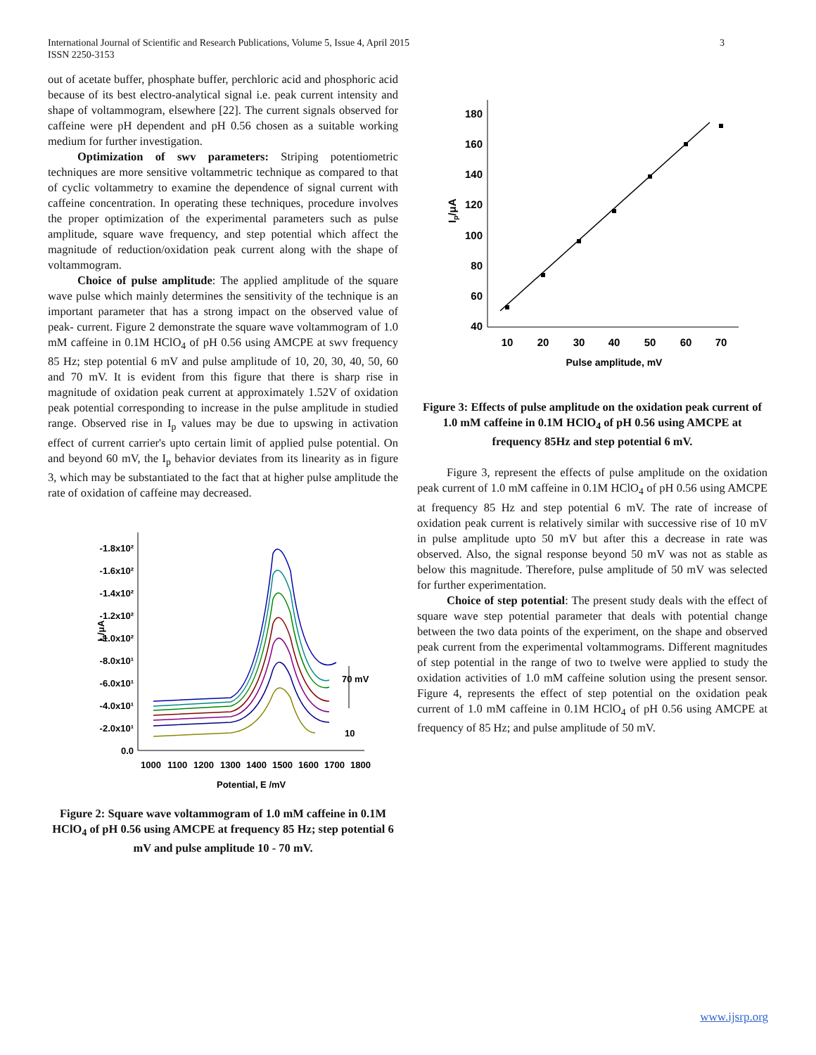International Journal of Scientific and Research Publications, Volume 5, Issue 4, April 2015
ISSN 2250-3153
3
out of acetate buffer, phosphate buffer, perchloric acid and phosphoric acid because of its best electro-analytical signal i.e. peak current intensity and shape of voltammogram, elsewhere [22]. The current signals observed for caffeine were pH dependent and pH 0.56 chosen as a suitable working medium for further investigation.
Optimization of swv parameters: Striping potentiometric techniques are more sensitive voltammetric technique as compared to that of cyclic voltammetry to examine the dependence of signal current with caffeine concentration. In operating these techniques, procedure involves the proper optimization of the experimental parameters such as pulse amplitude, square wave frequency, and step potential which affect the magnitude of reduction/oxidation peak current along with the shape of voltammogram.
Choice of pulse amplitude: The applied amplitude of the square wave pulse which mainly determines the sensitivity of the technique is an important parameter that has a strong impact on the observed value of peak- current. Figure 2 demonstrate the square wave voltammogram of 1.0 mM caffeine in 0.1M HClO<sub>4</sub> of pH 0.56 using AMCPE at swv frequency 85 Hz; step potential 6 mV and pulse amplitude of 10, 20, 30, 40, 50, 60 and 70 mV. It is evident from this figure that there is sharp rise in magnitude of oxidation peak current at approximately 1.52V of oxidation peak potential corresponding to increase in the pulse amplitude in studied range. Observed rise in I<sub>p</sub> values may be due to upswing in activation effect of current carrier's upto certain limit of applied pulse potential. On and beyond 60 mV, the I<sub>p</sub> behavior deviates from its linearity as in figure 3, which may be substantiated to the fact that at higher pulse amplitude the rate of oxidation of caffeine may decreased.
Ip/μA
-1.8x10²
-1.6x10²
-1.4x10²
-1.2x10²
-1.0x10²
-8.0x10¹
-6.0x10¹
-4.0x10¹
-2.0x10¹
0.0
1000
1100
1200
1300
1400
1500
1600
1700
1800
Potential, E /mV
70 mV
10
Figure 2: Square wave voltammogram of 1.0 mM caffeine in 0.1M HClO<sub>4</sub> of pH 0.56 using AMCPE at frequency 85 Hz; step potential 6 mV and pulse amplitude 10 - 70 mV.
Ip/μA
180
160
140
120
100
80
60
40
10
20
30
40
50
60
70
Pulse amplitude, mV
Figure 3: Effects of pulse amplitude on the oxidation peak current of 1.0 mM caffeine in 0.1M HClO<sub>4</sub> of pH 0.56 using AMCPE at frequency 85Hz and step potential 6 mV.
Figure 3, represent the effects of pulse amplitude on the oxidation peak current of 1.0 mM caffeine in 0.1M HClO<sub>4</sub> of pH 0.56 using AMCPE at frequency 85 Hz and step potential 6 mV. The rate of increase of oxidation peak current is relatively similar with successive rise of 10 mV in pulse amplitude upto 50 mV but after this a decrease in rate was observed. Also, the signal response beyond 50 mV was not as stable as below this magnitude. Therefore, pulse amplitude of 50 mV was selected for further experimentation.
Choice of step potential: The present study deals with the effect of square wave step potential parameter that deals with potential change between the two data points of the experiment, on the shape and observed peak current from the experimental voltammograms. Different magnitudes of step potential in the range of two to twelve were applied to study the oxidation activities of 1.0 mM caffeine solution using the present sensor. Figure 4, represents the effect of step potential on the oxidation peak current of 1.0 mM caffeine in 0.1M HClO<sub>4</sub> of pH 0.56 using AMCPE at frequency of 85 Hz; and pulse amplitude of 50 mV.
www.ijsrp.org